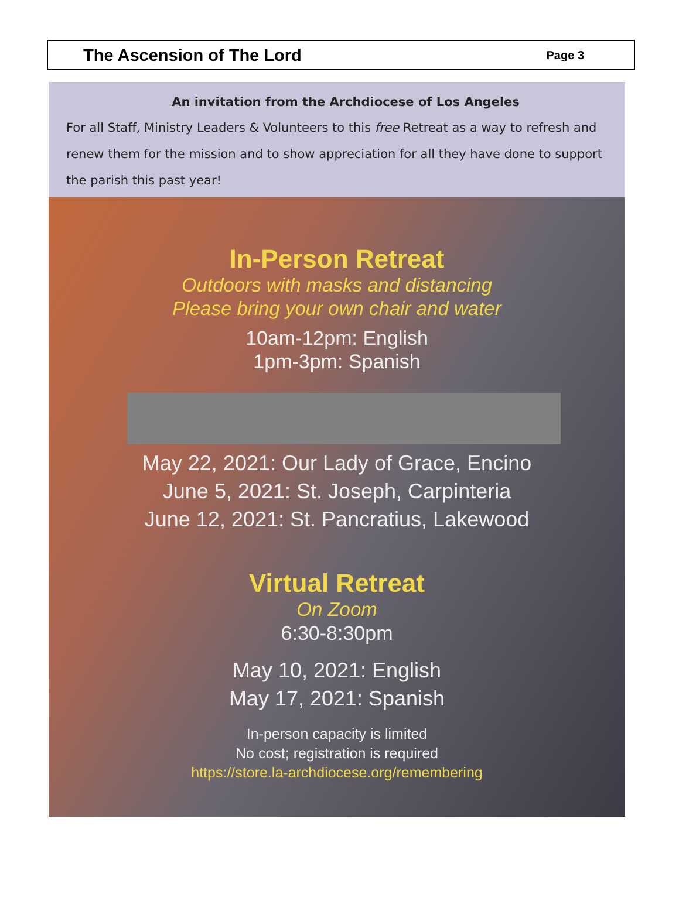The Ascension of The Lord
Page 3
An invitation from the Archdiocese of Los Angeles
For all Staff, Ministry Leaders & Volunteers to this free Retreat as a way to refresh and renew them for the mission and to show appreciation for all they have done to support the parish this past year!
In-Person Retreat
Outdoors with masks and distancing
Please bring your own chair and water
10am-12pm: English
1pm-3pm: Spanish
May 22, 2021: Our Lady of Grace, Encino
June 5, 2021: St. Joseph, Carpinteria
June 12, 2021: St. Pancratius, Lakewood
Virtual Retreat
On Zoom
6:30-8:30pm
May 10, 2021: English
May 17, 2021: Spanish
In-person capacity is limited
No cost; registration is required
https://store.la-archdiocese.org/remembering